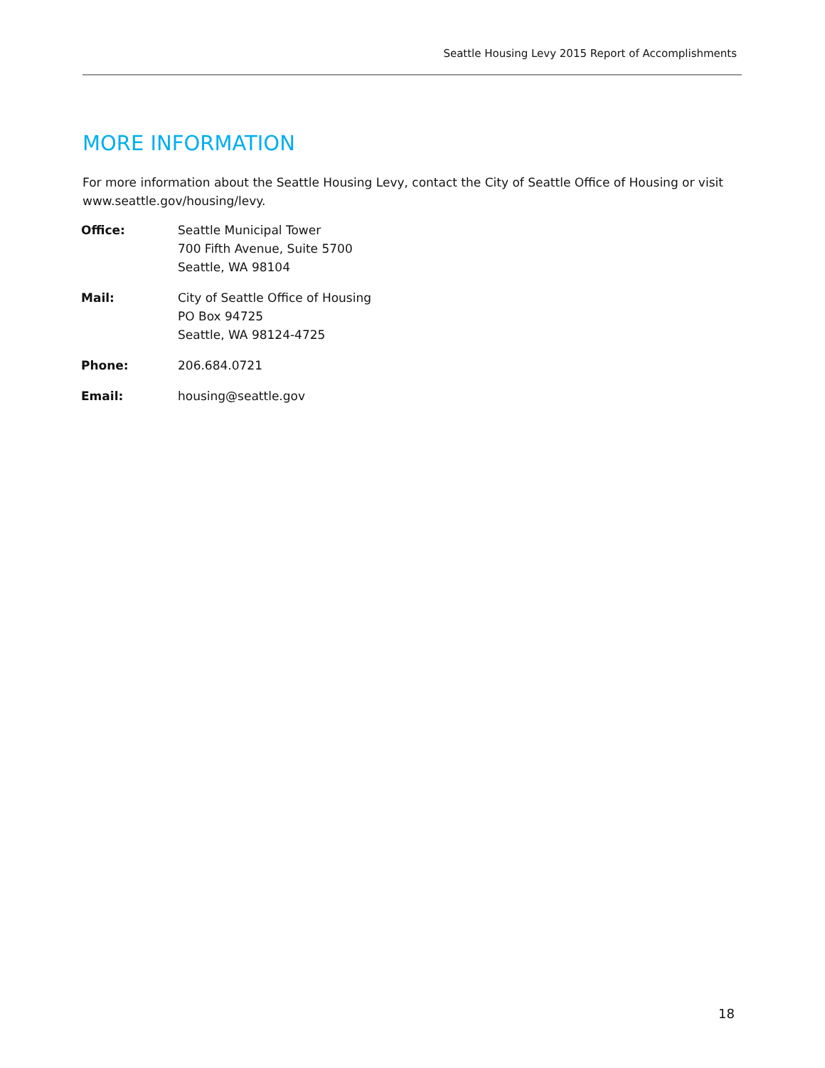Seattle Housing Levy 2015 Report of Accomplishments
MORE INFORMATION
For more information about the Seattle Housing Levy, contact the City of Seattle Office of Housing or visit www.seattle.gov/housing/levy.
| Office: | Seattle Municipal Tower 700 Fifth Avenue, Suite 5700 Seattle, WA 98104 |
| Mail: | City of Seattle Office of Housing PO Box 94725 Seattle, WA 98124-4725 |
| Phone: | 206.684.0721 |
| Email: | housing@seattle.gov |
18